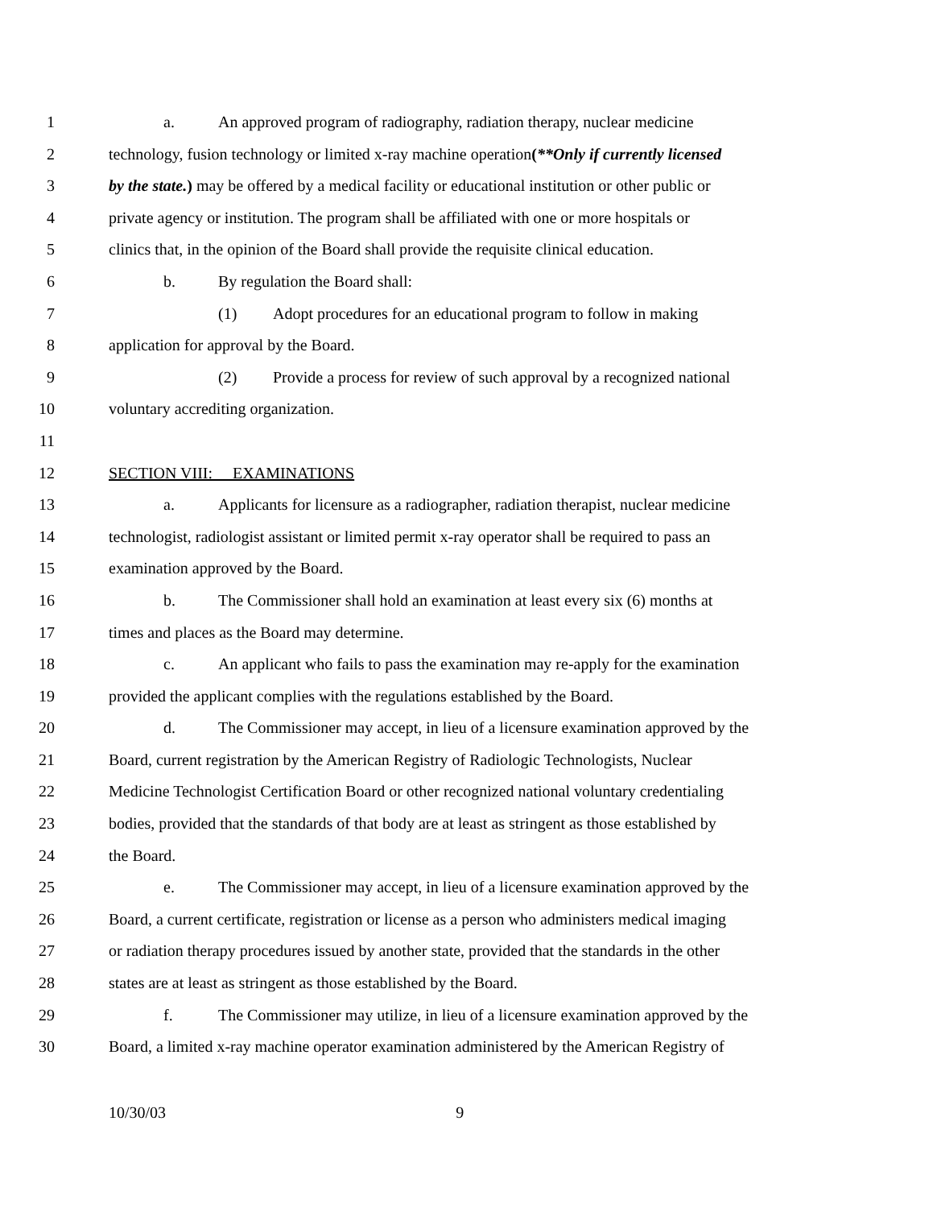1 a. An approved program of radiography, radiation therapy, nuclear medicine
2 technology, fusion technology or limited x-ray machine operation(**Only if currently licensed
3 by the state.) may be offered by a medical facility or educational institution or other public or
4 private agency or institution. The program shall be affiliated with one or more hospitals or
5 clinics that, in the opinion of the Board shall provide the requisite clinical education.
6 b. By regulation the Board shall:
7 (1) Adopt procedures for an educational program to follow in making
8 application for approval by the Board.
9 (2) Provide a process for review of such approval by a recognized national
10 voluntary accrediting organization.
11
12 SECTION VIII: EXAMINATIONS
13 a. Applicants for licensure as a radiographer, radiation therapist, nuclear medicine
14 technologist, radiologist assistant or limited permit x-ray operator shall be required to pass an
15 examination approved by the Board.
16 b. The Commissioner shall hold an examination at least every six (6) months at
17 times and places as the Board may determine.
18 c. An applicant who fails to pass the examination may re-apply for the examination
19 provided the applicant complies with the regulations established by the Board.
20 d. The Commissioner may accept, in lieu of a licensure examination approved by the
21 Board, current registration by the American Registry of Radiologic Technologists, Nuclear
22 Medicine Technologist Certification Board or other recognized national voluntary credentialing
23 bodies, provided that the standards of that body are at least as stringent as those established by
24 the Board.
25 e. The Commissioner may accept, in lieu of a licensure examination approved by the
26 Board, a current certificate, registration or license as a person who administers medical imaging
27 or radiation therapy procedures issued by another state, provided that the standards in the other
28 states are at least as stringent as those established by the Board.
29 f. The Commissioner may utilize, in lieu of a licensure examination approved by the
30 Board, a limited x-ray machine operator examination administered by the American Registry of
10/30/03 9